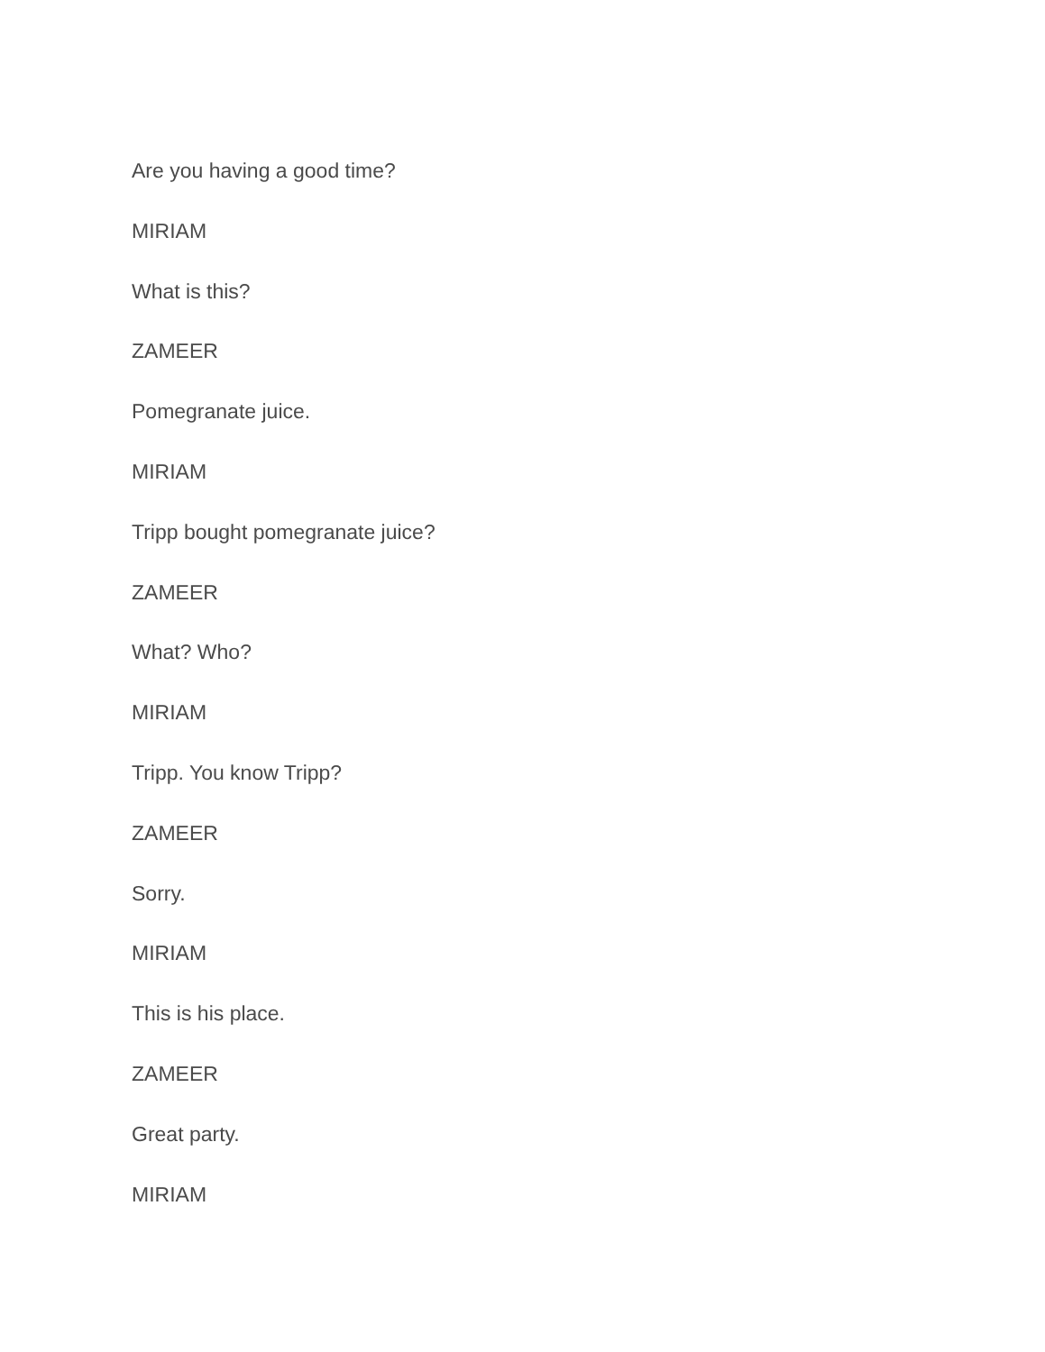Are you having a good time?
MIRIAM
What is this?
ZAMEER
Pomegranate juice.
MIRIAM
Tripp bought pomegranate juice?
ZAMEER
What? Who?
MIRIAM
Tripp. You know Tripp?
ZAMEER
Sorry.
MIRIAM
This is his place.
ZAMEER
Great party.
MIRIAM